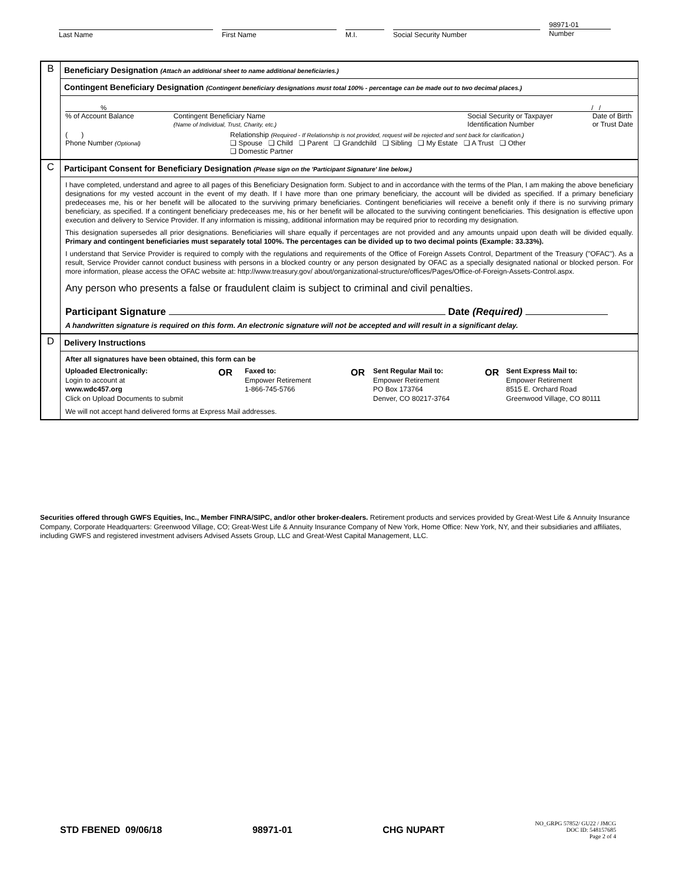Last Name First Name M.I. Social Security Number
98971-01
Number
B
Beneficiary Designation (Attach an additional sheet to name additional beneficiaries.)
Contingent Beneficiary Designation (Contingent beneficiary designations must total 100% - percentage can be made out to two decimal places.)
% / /
% of Account Balance Contingent Beneficiary Name
(Name of Individual, Trust, Charity, etc.) Social Security or Taxpayer
Identification Number Date of Birth
or Trust Date
( )
Phone Number (Optional)
Relationship (Required - If Relationship is not provided, request will be rejected and sent back for clarification.)
❑ Spouse ❑ Child ❑ Parent ❑ Grandchild ❑ Sibling ❑ My Estate ❑ A Trust ❑ Other
❑ Domestic Partner
C
Participant Consent for Beneficiary Designation (Please sign on the 'Participant Signature' line below.)
I have completed, understand and agree to all pages of this Beneficiary Designation form. Subject to and in accordance with the terms of the Plan, I am making the above beneficiary designations for my vested account in the event of my death. If I have more than one primary beneficiary, the account will be divided as specified. If a primary beneficiary predeceases me, his or her benefit will be allocated to the surviving primary beneficiaries. Contingent beneficiaries will receive a benefit only if there is no surviving primary beneficiary, as specified. If a contingent beneficiary predeceases me, his or her benefit will be allocated to the surviving contingent beneficiaries. This designation is effective upon execution and delivery to Service Provider. If any information is missing, additional information may be required prior to recording my designation.
This designation supersedes all prior designations. Beneficiaries will share equally if percentages are not provided and any amounts unpaid upon death will be divided equally. Primary and contingent beneficiaries must separately total 100%. The percentages can be divided up to two decimal points (Example: 33.33%).
I understand that Service Provider is required to comply with the regulations and requirements of the Office of Foreign Assets Control, Department of the Treasury ("OFAC"). As a result, Service Provider cannot conduct business with persons in a blocked country or any person designated by OFAC as a specially designated national or blocked person. For more information, please access the OFAC website at: http://www.treasury.gov/ about/organizational-structure/offices/Pages/Office-of-Foreign-Assets-Control.aspx.
Any person who presents a false or fraudulent claim is subject to criminal and civil penalties.
Participant Signature Date (Required)
A handwritten signature is required on this form. An electronic signature will not be accepted and will result in a significant delay.
D
Delivery Instructions
After all signatures have been obtained, this form can be
Uploaded Electronically:
Login to account at
www.wdc457.org
Click on Upload Documents to submit
OR
Faxed to:
Empower Retirement
1-866-745-5766
OR
Sent Regular Mail to:
Empower Retirement
PO Box 173764
Denver, CO 80217-3764
OR
Sent Express Mail to:
Empower Retirement
8515 E. Orchard Road
Greenwood Village, CO 80111
We will not accept hand delivered forms at Express Mail addresses.
Securities offered through GWFS Equities, Inc., Member FINRA/SIPC, and/or other broker-dealers. Retirement products and services provided by Great-West Life & Annuity Insurance Company, Corporate Headquarters: Greenwood Village, CO; Great-West Life & Annuity Insurance Company of New York, Home Office: New York, NY, and their subsidiaries and affiliates, including GWFS and registered investment advisers Advised Assets Group, LLC and Great-West Capital Management, LLC.
STD FBENED 09/06/18 98971-01 CHG NUPART
NO_GRPG 57852/ GU22 / JMCG
DOC ID: 548157685
Page 2 of 4